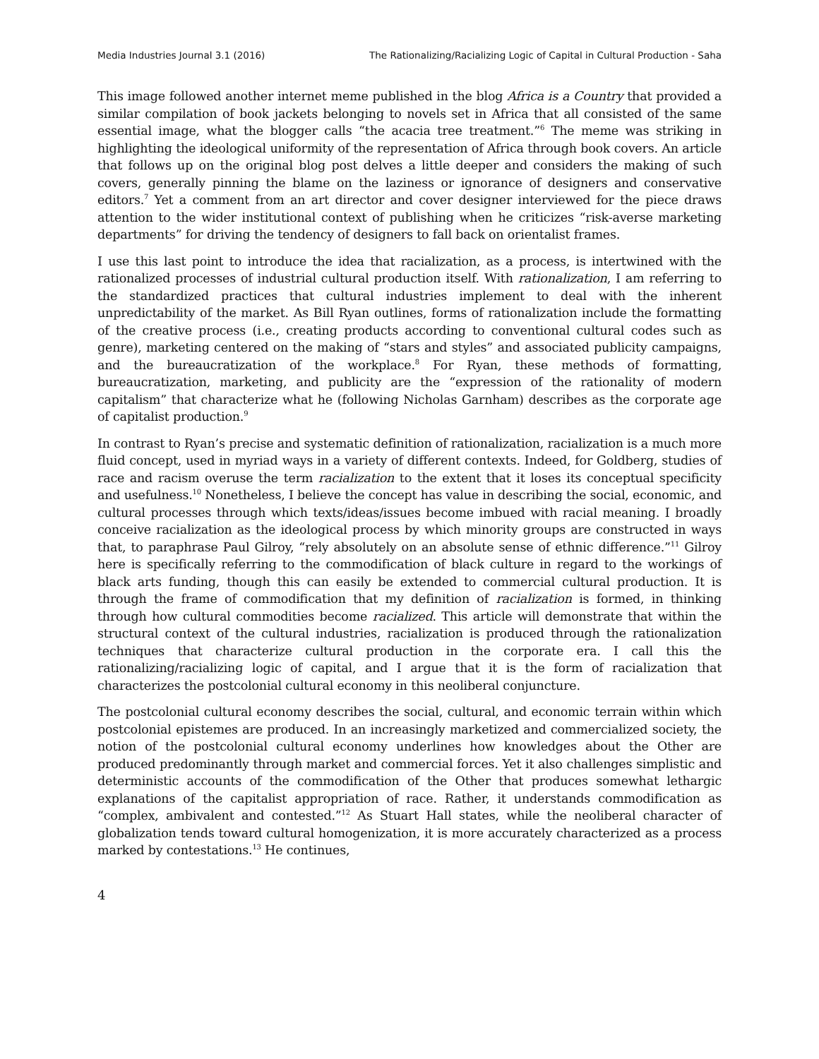Media Industries Journal 3.1 (2016) The Rationalizing/Racializing Logic of Capital in Cultural Production - Saha
This image followed another internet meme published in the blog Africa is a Country that provided a similar compilation of book jackets belonging to novels set in Africa that all consisted of the same essential image, what the blogger calls “the acacia tree treatment.”<sup>6</sup> The meme was striking in highlighting the ideological uniformity of the representation of Africa through book covers. An article that follows up on the original blog post delves a little deeper and considers the making of such covers, generally pinning the blame on the laziness or ignorance of designers and conservative editors.<sup>7</sup> Yet a comment from an art director and cover designer interviewed for the piece draws attention to the wider institutional context of publishing when he criticizes “risk-averse marketing departments” for driving the tendency of designers to fall back on orientalist frames.
I use this last point to introduce the idea that racialization, as a process, is intertwined with the rationalized processes of industrial cultural production itself. With rationalization, I am referring to the standardized practices that cultural industries implement to deal with the inherent unpredictability of the market. As Bill Ryan outlines, forms of rationalization include the formatting of the creative process (i.e., creating products according to conventional cultural codes such as genre), marketing centered on the making of “stars and styles” and associated publicity campaigns, and the bureaucratization of the workplace.<sup>8</sup> For Ryan, these methods of formatting, bureaucratization, marketing, and publicity are the “expression of the rationality of modern capitalism” that characterize what he (following Nicholas Garnham) describes as the corporate age of capitalist production.<sup>9</sup>
In contrast to Ryan’s precise and systematic definition of rationalization, racialization is a much more fluid concept, used in myriad ways in a variety of different contexts. Indeed, for Goldberg, studies of race and racism overuse the term racialization to the extent that it loses its conceptual specificity and usefulness.<sup>10</sup> Nonetheless, I believe the concept has value in describing the social, economic, and cultural processes through which texts/ideas/issues become imbued with racial meaning. I broadly conceive racialization as the ideological process by which minority groups are constructed in ways that, to paraphrase Paul Gilroy, “rely absolutely on an absolute sense of ethnic difference.”<sup>11</sup> Gilroy here is specifically referring to the commodification of black culture in regard to the workings of black arts funding, though this can easily be extended to commercial cultural production. It is through the frame of commodification that my definition of racialization is formed, in thinking through how cultural commodities become racialized. This article will demonstrate that within the structural context of the cultural industries, racialization is produced through the rationalization techniques that characterize cultural production in the corporate era. I call this the rationalizing/racializing logic of capital, and I argue that it is the form of racialization that characterizes the postcolonial cultural economy in this neoliberal conjuncture.
The postcolonial cultural economy describes the social, cultural, and economic terrain within which postcolonial epistemes are produced. In an increasingly marketized and commercialized society, the notion of the postcolonial cultural economy underlines how knowledges about the Other are produced predominantly through market and commercial forces. Yet it also challenges simplistic and deterministic accounts of the commodification of the Other that produces somewhat lethargic explanations of the capitalist appropriation of race. Rather, it understands commodification as “complex, ambivalent and contested.”<sup>12</sup> As Stuart Hall states, while the neoliberal character of globalization tends toward cultural homogenization, it is more accurately characterized as a process marked by contestations.<sup>13</sup> He continues,
4